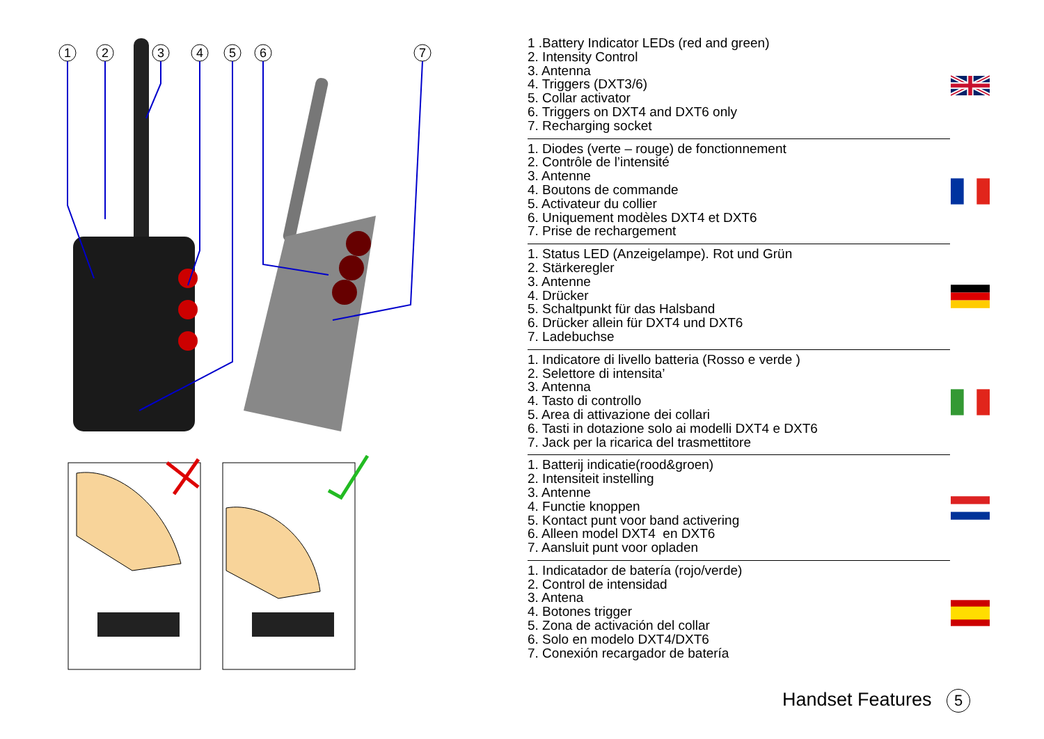1
2
3
4
5
6
7
1 .Battery Indicator LEDs (red and green)
2. Intensity Control
3. Antenna
4. Triggers (DXT3/6)
5. Collar activator
6. Triggers on DXT4 and DXT6 only
7. Recharging socket
1. Diodes (verte – rouge) de fonctionnement
2. Contrôle de l’intensité
3. Antenne
4. Boutons de commande
5. Activateur du collier
6. Uniquement modèles DXT4 et DXT6
7. Prise de rechargement
1. Status LED (Anzeigelampe). Rot und Grün
2. Stärkeregler
3. Antenne
4. Drücker
5. Schaltpunkt für das Halsband
6. Drücker allein für DXT4 und DXT6
7. Ladebuchse
1. Indicatore di livello batteria (Rosso e verde )
2. Selettore di intensita’
3. Antenna
4. Tasto di controllo
5. Area di attivazione dei collari
6. Tasti in dotazione solo ai modelli DXT4 e DXT6
7. Jack per la ricarica del trasmettitore
1. Batterij indicatie(rood&groen)
2. Intensiteit instelling
3. Antenne
4. Functie knoppen
5. Kontact punt voor band activering
6. Alleen model DXT4 en DXT6
7. Aansluit punt voor opladen
1. Indicatador de batería (rojo/verde)
2. Control de intensidad
3. Antena
4. Botones trigger
5. Zona de activación del collar
6. Solo en modelo DXT4/DXT6
7. Conexión recargador de batería
Handset Features 5